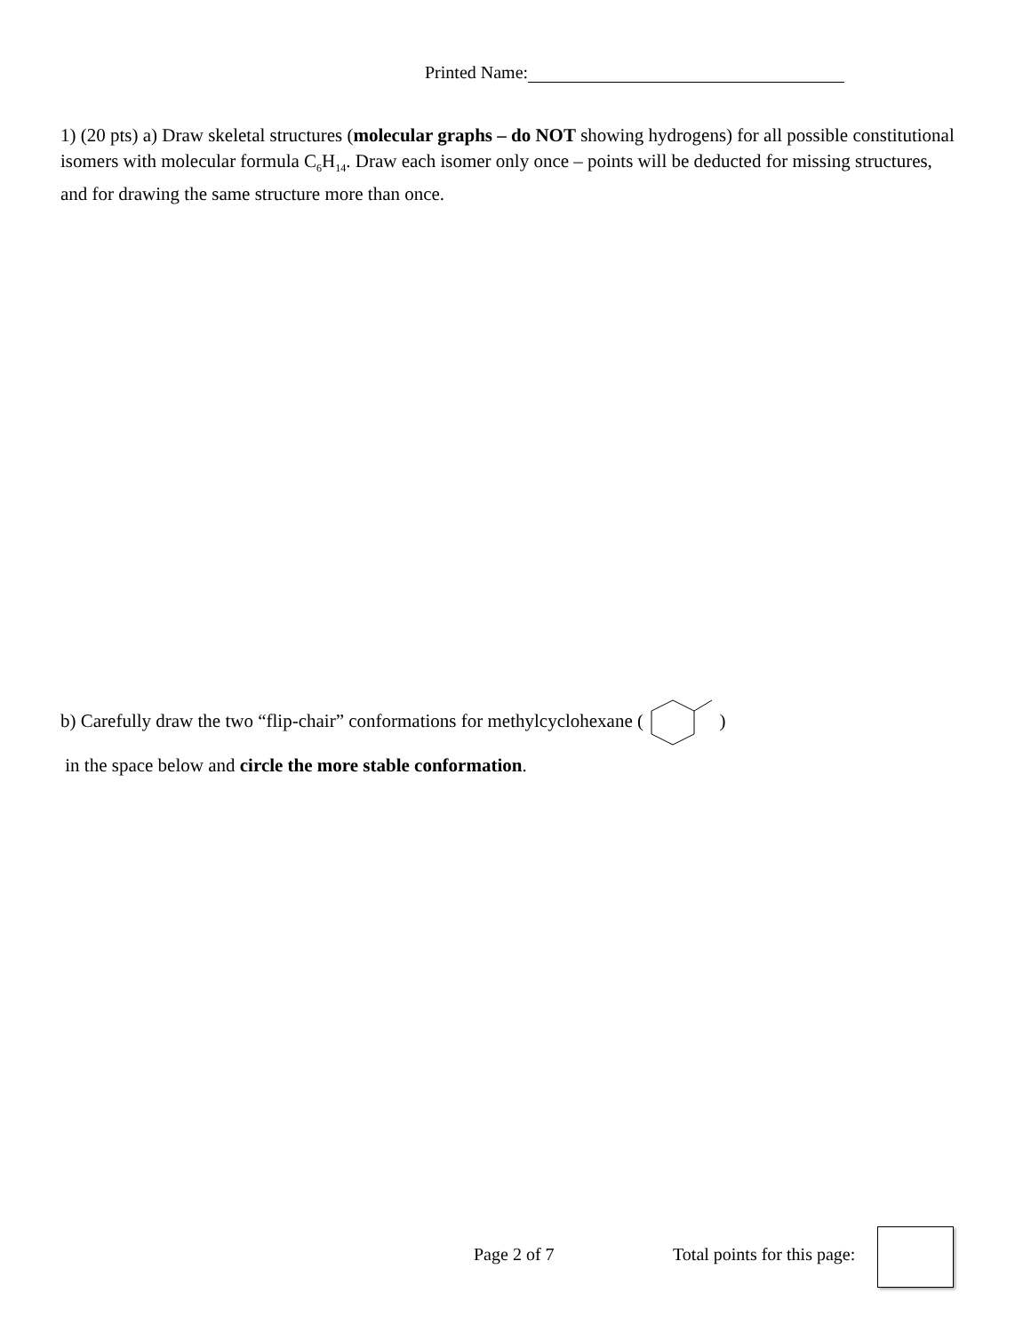Printed Name:
1) (20 pts) a) Draw skeletal structures (molecular graphs – do NOT showing hydrogens) for all possible constitutional isomers with molecular formula C<sub>6</sub>H<sub>14</sub>. Draw each isomer only once – points will be deducted for missing structures, and for drawing the same structure more than once.
b) Carefully draw the two “flip-chair” conformations for methylcyclohexane ( )
in the space below and circle the more stable conformation.
Page 2 of 7 Total points for this page: